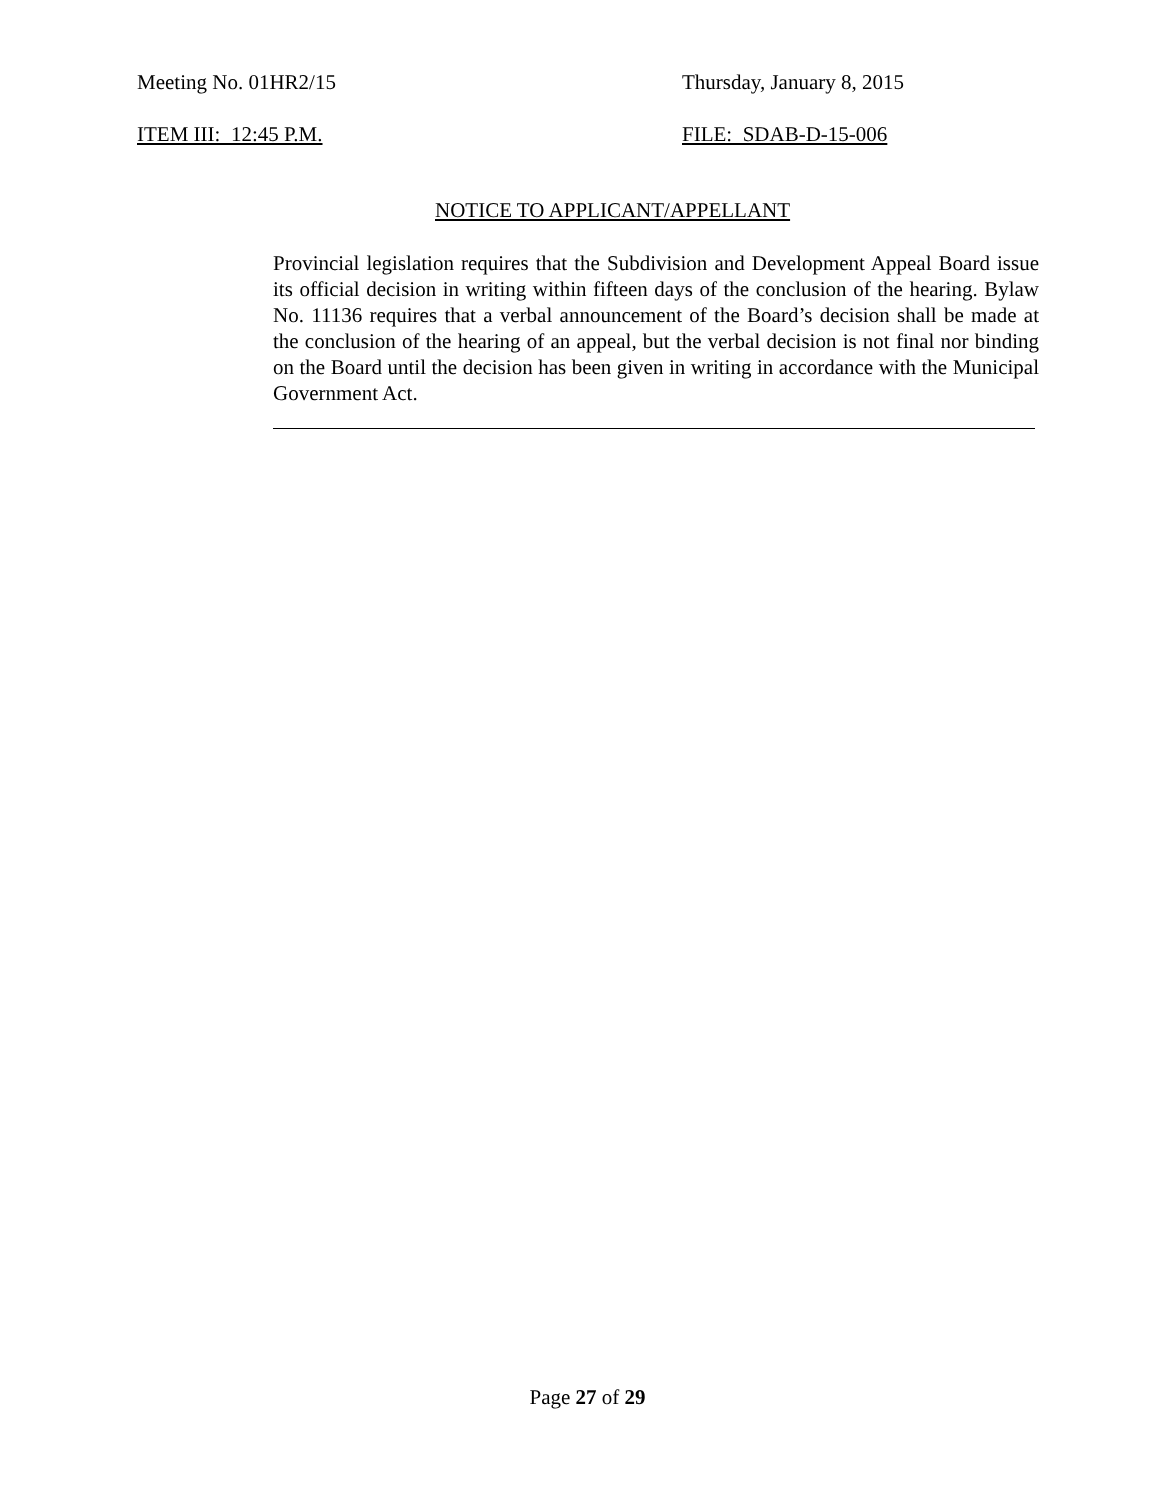Meeting No. 01HR2/15 Thursday, January 8, 2015
ITEM III: 12:45 P.M. FILE: SDAB-D-15-006
NOTICE TO APPLICANT/APPELLANT
Provincial legislation requires that the Subdivision and Development Appeal Board issue its official decision in writing within fifteen days of the conclusion of the hearing. Bylaw No. 11136 requires that a verbal announcement of the Board’s decision shall be made at the conclusion of the hearing of an appeal, but the verbal decision is not final nor binding on the Board until the decision has been given in writing in accordance with the Municipal Government Act.
Page 27 of 29